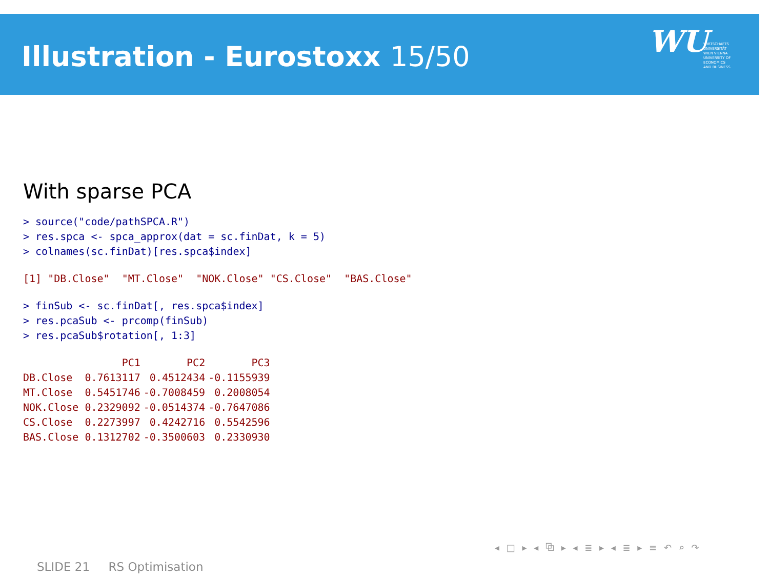Illustration - Eurostoxx 15/50 WU
WIRTSCHAFTS
UNIVERSITÄT
WIEN VIENNA
UNIVERSITY OF
ECONOMICS
AND BUSINESS
With sparse PCA
> source("code/pathSPCA.R")
> res.spca <- spca_approx(dat = sc.finDat, k = 5)
> colnames(sc.finDat)[res.spca$index]
[1] "DB.Close"  "MT.Close"  "NOK.Close" "CS.Close"  "BAS.Close"
> finSub <- sc.finDat[, res.spca$index]
> res.pcaSub <- prcomp(finSub)
> res.pcaSub$rotation[, 1:3]
| | PC1 | PC2 | PC3 |
| --- | --- | --- | --- |
| DB.Close | 0.7613117 | 0.4512434 | -0.1155939 |
| MT.Close | 0.5451746 | -0.7008459 | 0.2008054 |
| NOK.Close | 0.2329092 | -0.0514374 | -0.7647086 |
| CS.Close | 0.2273997 | 0.4242716 | 0.5542596 |
| BAS.Close | 0.1312702 | -0.3500603 | 0.2330930 |
◂ □ ▸ ◂ ⧉ ▸ ◂ ≣ ▸ ◂ ≣ ▸ ≡ ↶ ⌕ ↷
SLIDE 21 RS Optimisation